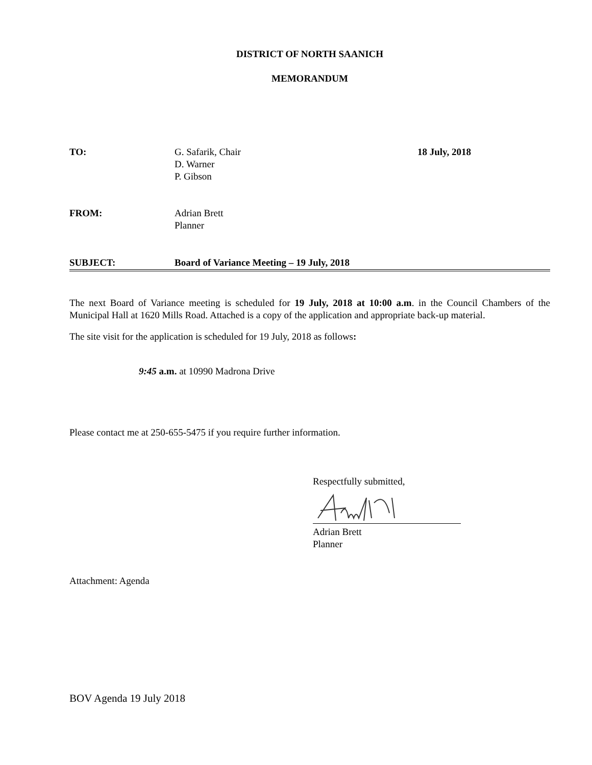DISTRICT OF NORTH SAANICH
MEMORANDUM
TO: G. Safarik, Chair
D. Warner
P. Gibson
18 July, 2018
FROM: Adrian Brett
Planner
SUBJECT: Board of Variance Meeting – 19 July, 2018
The next Board of Variance meeting is scheduled for 19 July, 2018 at 10:00 a.m. in the Council Chambers of the Municipal Hall at 1620 Mills Road. Attached is a copy of the application and appropriate back-up material.
The site visit for the application is scheduled for 19 July, 2018 as follows:
9:45 a.m. at 10990 Madrona Drive
Please contact me at 250-655-5475 if you require further information.
Respectfully submitted,
Adrian Brett
Planner
Attachment: Agenda
BOV Agenda 19 July 2018